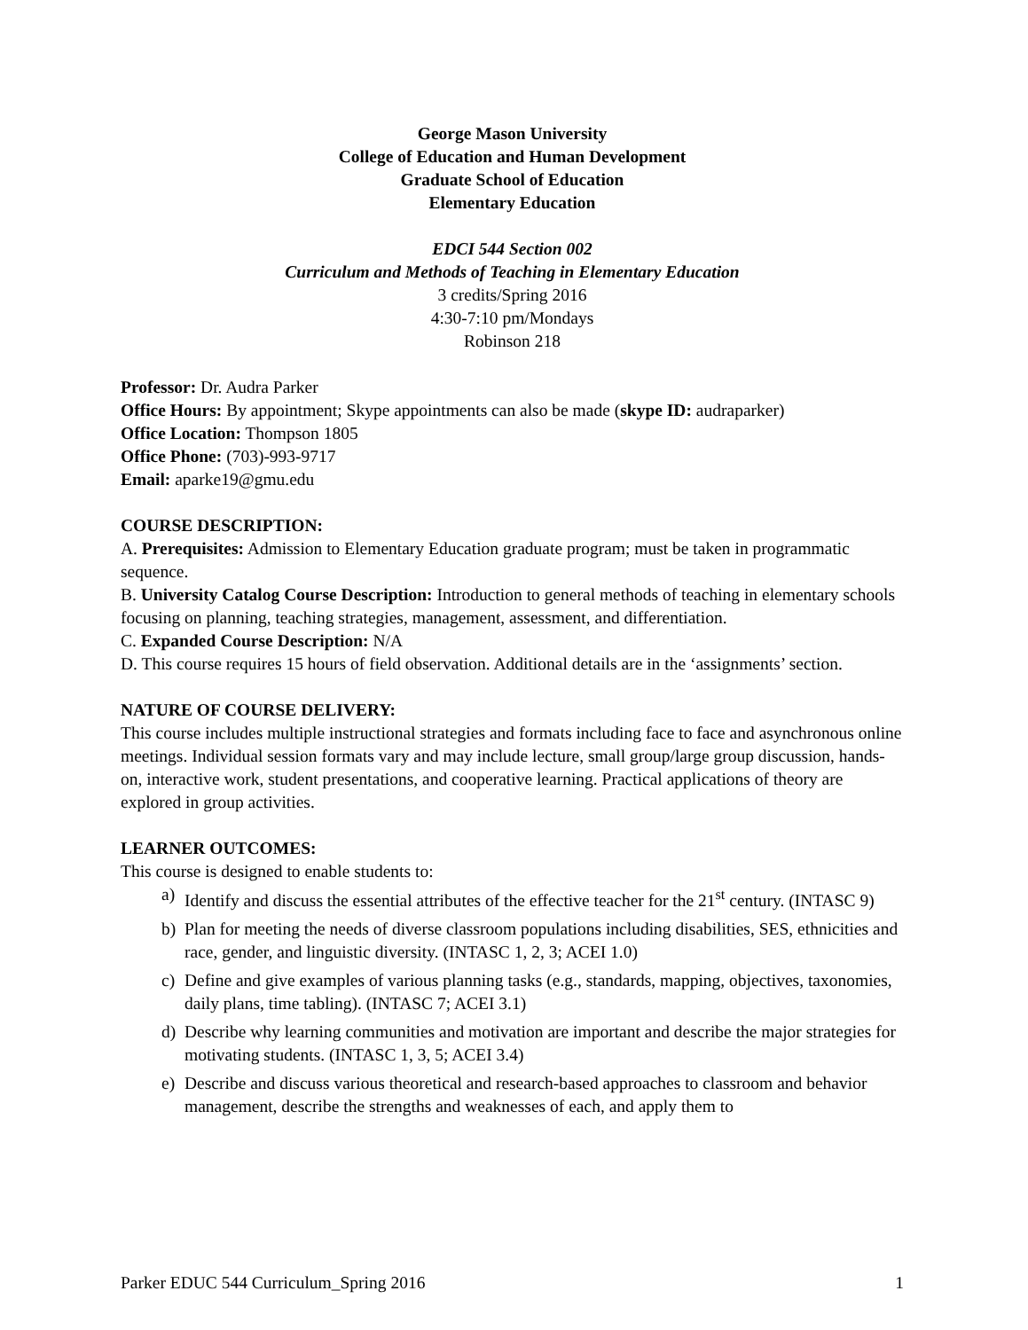George Mason University
College of Education and Human Development
Graduate School of Education
Elementary Education
EDCI 544 Section 002
Curriculum and Methods of Teaching in Elementary Education
3 credits/Spring 2016
4:30-7:10 pm/Mondays
Robinson 218
Professor: Dr. Audra Parker
Office Hours: By appointment; Skype appointments can also be made (skype ID: audraparker)
Office Location: Thompson 1805
Office Phone: (703)-993-9717
Email: aparke19@gmu.edu
COURSE DESCRIPTION:
A. Prerequisites: Admission to Elementary Education graduate program; must be taken in programmatic sequence.
B. University Catalog Course Description: Introduction to general methods of teaching in elementary schools focusing on planning, teaching strategies, management, assessment, and differentiation.
C. Expanded Course Description: N/A
D. This course requires 15 hours of field observation. Additional details are in the ‘assignments’ section.
NATURE OF COURSE DELIVERY:
This course includes multiple instructional strategies and formats including face to face and asynchronous online meetings. Individual session formats vary and may include lecture, small group/large group discussion, hands-on, interactive work, student presentations, and cooperative learning. Practical applications of theory are explored in group activities.
LEARNER OUTCOMES:
This course is designed to enable students to:
a) Identify and discuss the essential attributes of the effective teacher for the 21<sup>st</sup> century. (INTASC 9)
b) Plan for meeting the needs of diverse classroom populations including disabilities, SES, ethnicities and race, gender, and linguistic diversity. (INTASC 1, 2, 3; ACEI 1.0)
c) Define and give examples of various planning tasks (e.g., standards, mapping, objectives, taxonomies, daily plans, time tabling). (INTASC 7; ACEI 3.1)
d) Describe why learning communities and motivation are important and describe the major strategies for motivating students. (INTASC 1, 3, 5; ACEI 3.4)
e) Describe and discuss various theoretical and research-based approaches to classroom and behavior management, describe the strengths and weaknesses of each, and apply them to
Parker EDUC 544 Curriculum_Spring 2016 1